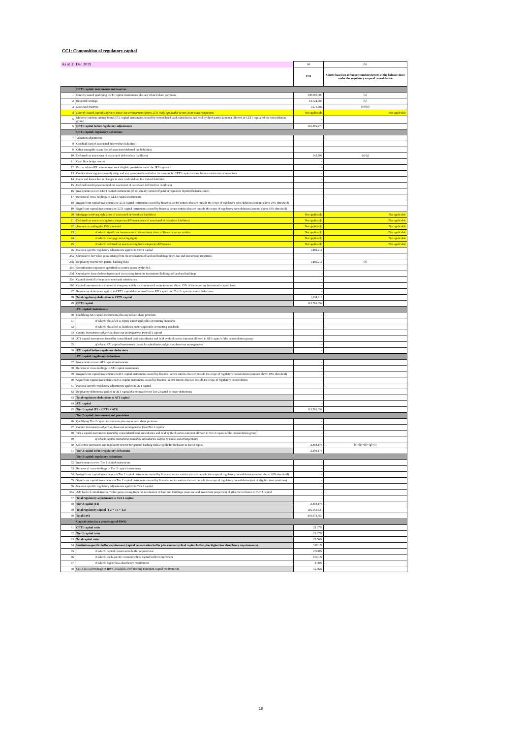CC1: Composition of regulatory capital
| As at 31 Dec 2019 | | (a) | (b) |
| | | US$ | Source based on reference numbers/letters of the balance sheet under the regulatory scope of consolidation |
| | CET1 capital: instruments and reserves | | |
| 1 | Directly issued qualifying CET1 capital instruments plus any related share premium | 100,000,000 | [a] |
| 2 | Retained earnings | 13,724,786 | [b] |
| 3 | Disclosed reserves | 1,671,484 | [c]+[e] |
| 4 | Directly issued capital subject to phase-out arrangements from CET1 (only applicable to non-joint stock companies) | Not applicable | Not applicable |
| 5 | Minority interests arising from CET1 capital instruments issued by consolidated bank subsidiaries and held by third parties (amount allowed in CET1 capital of the consolidation group) | - | |
| 6 | CET1 capital before regulatory adjustments | 115,396,270 | |
| | CET1 capital: regulatory deductions | | |
| 7 | Valuation adjustments | - | |
| 8 | Goodwill (net of associated deferred tax liabilities) | - | |
| 9 | Other intangible assets (net of associated deferred tax liabilities) | - | |
| 10 | Deferred tax assets (net of associated deferred tax liabilities) | 145,704 | [h]-[j] |
| 11 | Cash flow hedge reserve | - | |
| 12 | Excess of total EL amount over total eligible provisions under the IRB approach | - | |
| 13 | Credit-enhancing interest-only strip, and any gain-on-sale and other increase in the CET1 capital arising from securitization transactions | - | |
| 14 | Gains and losses due to changes in own credit risk on fair valued liabilities | - | |
| 15 | Defined benefit pension fund net assets (net of associated deferred tax liabilities) | - | |
| 16 | Investments in own CET1 capital instruments (if not already netted off paid-in capital on reported balance sheet) | - | |
| 17 | Reciprocal cross-holdings in CET1 capital instruments | - | |
| 18 | Insignificant capital investments in CET1 capital instruments issued by financial sector entities that are outside the scope of regulatory consolidation (amount above 10% threshold) | - | |
| 19 | Significant capital investments in CET1 capital instruments issued by financial sector entities that are outside the scope of regulatory consolidation (amount above 10% threshold) | - | |
| 20 | Mortgage servicing rights (net of associated deferred tax liabilities) | Not applicable | Not applicable |
| 21 | Deferred tax assets arising from temporary differences (net of associated deferred tax liabilities) | Not applicable | Not applicable |
| 22 | Amount exceeding the 15% threshold | Not applicable | Not applicable |
| 23 | of which: significant investments in the ordinary share of financial sector entities | Not applicable | Not applicable |
| 24 | of which: mortgage servicing rights | Not applicable | Not applicable |
| 25 | of which: deferred tax assets arising from temporary differences | Not applicable | Not applicable |
| 26 | National specific regulatory adjustments applied to CET1 capital | 1,489,214 | |
| 26a | Cumulative fair value gains arising from the revaluation of land and buildings (own-use and investment properties) | - | |
| 26b | Regulatory reserve for general banking risks | 1,489,214 | [c] |
| 26c | Securitization exposures specified in a notice given by the MA | - | |
| 26d | Cumulative losses below depreciated cost arising from the institution's holdings of land and buildings | - | |
| 26e | Capital shortfall of regulated non-bank subsidiaries | - | |
| 26f | Capital investment in a connected company which is a commercial entity (amount above 15% of the reporting institution's capital base) | - | |
| 27 | Regulatory deductions applied to CET1 capital due to insufficient AT1 capital and Tier 2 capital to cover deductions | - | |
| 28 | Total regulatory deductions to CET1 capital | 1,634,918 | |
| 29 | CET1 capital | 113,761,352 | |
| | AT1 capital: instruments | | |
| 30 | Qualifying AT1 capital instruments plus any related share premium | - | |
| 31 | of which: classified as equity under applicable accounting standards | - | |
| 32 | of which: classified as liabilities under applicable accounting standards | - | |
| 33 | Capital instruments subject to phase-out arrangements from AT1 capital | - | |
| 34 | AT1 capital instruments issued by consolidated bank subsidiaries and held by third parties (amount allowed in AT1 capital of the consolidation group) | - | |
| 35 | of which: AT1 capital instruments issued by subsidiaries subject to phase-out arrangements | - | |
| 36 | AT1 capital before regulatory deductions | - | |
| | AT1 capital: regulatory deductions | | |
| 37 | Investments in own AT1 capital instruments | - | |
| 38 | Reciprocal cross-holdings in AT1 capital instruments | - | |
| 39 | Insignificant capital investments in AT1 capital instruments issued by financial sector entities that are outside the scope of regulatory consolidation (amount above 10% threshold) | - | |
| 40 | Significant capital investments in AT1 capital instruments issued by financial sector entities that are outside the scope of regulatory consolidation | - | |
| 41 | National specific regulatory adjustments applied to AT1 capital | - | |
| 42 | Regulatory deductions applied to AT1 capital due to insufficient Tier 2 capital to cover deductions | - | |
| 43 | Total regulatory deductions to AT1 capital | - | |
| 44 | AT1 capital | - | |
| 45 | Tier 1 capital (T1 = CET1 + AT1) | 113,761,352 | |
| | Tier 2 capital: instruments and provisions | | |
| 46 | Qualifying Tier 2 capital instruments plus any related share premium | - | |
| 47 | Capital instruments subject to phase-out arrangements from Tier 2 capital | - | |
| 48 | Tier 2 capital instruments issued by consolidated bank subsidiaries and held by third parties (amount allowed in Tier 2 capital of the consolidation group) | - | |
| 49 | of which: capital instruments issued by subsidiaries subject to phase-out arrangements | - | |
| 50 | Collective provisions and regulatory reserve for general banking risks eligible for inclusion in Tier 2 capital | 2,398,178 | [c]+[d]+[f]+[g]+[i] |
| 51 | Tier 2 capital before regulatory deductions | 2,398,178 | |
| | Tier 2 capital: regulatory deductions | | |
| 52 | Investments in own Tier 2 capital instruments | - | |
| 53 | Reciprocal cross-holdings in Tier 2 capital instruments | - | |
| 54 | Insignificant capital investments in Tier 2 capital instruments issued by financial sector entities that are outside the scope of regulatory consolidation (amount above 10% threshold) | - | |
| 55 | Significant capital investments in Tier 2 capital instruments issued by financial sector entities that are outside the scope of regulatory consolidation (net of eligible short positions) | - | |
| 56 | National specific regulatory adjustments applied to Tier 2 capital | - | |
| 56a | Add back of cumulative fair value gains arising from the revaluation of land and buildings (own-use and investment properties) eligible for inclusion in Tier 2 capital | - | |
| 57 | Total regulatory adjustments to Tier 2 capital | - | |
| 58 | Tier 2 capital (T2) | 2,398,178 | |
| 59 | Total regulatory capital (TC = T1 + T2) | 116,159,530 | |
| 60 | Total RWA | 493,073,859 | |
| | Capital ratios (as a percentage of RWA) | | |
| 61 | CET1 capital ratio | 23.07% | |
| 62 | Tier 1 capital ratio | 23.07% | |
| 63 | Total capital ratio | 23.56% | |
| 64 | Institution-specific buffer requirement (capital conservation buffer plus countercyclical capital buffer plus higher loss absorbency requirements) | 3.001% | |
| 65 | of which: capital conservation buffer requirement | 2.500% | |
| 66 | of which: bank specific countercyclical capital buffer requirement | 0.501% | |
| 67 | of which: higher loss absorbency requirement | 0.00% | |
| 68 | CET1 (as a percentage of RWA) available after meeting minimum capital requirements | 15.56% | |
18